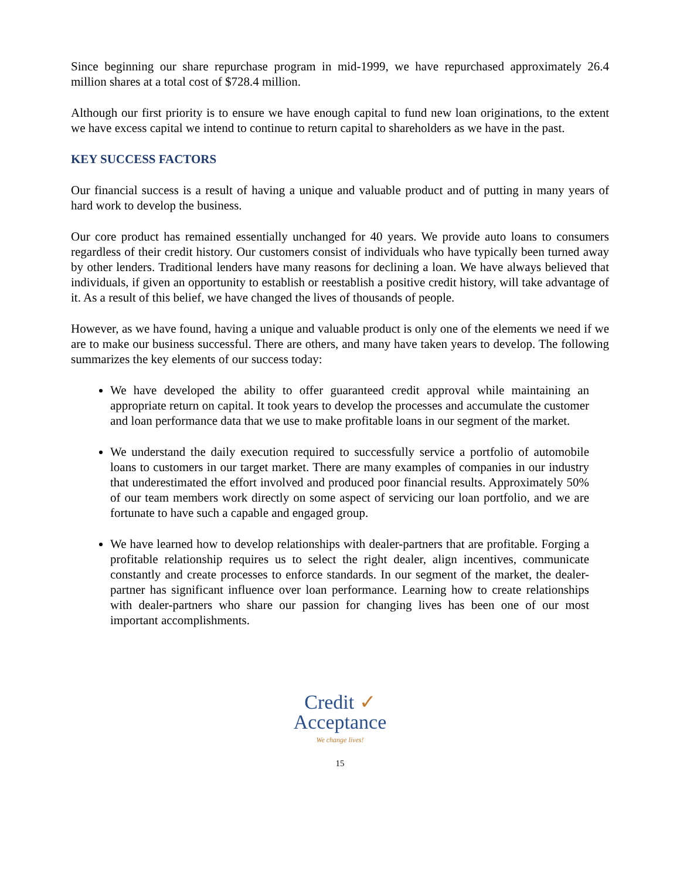Since beginning our share repurchase program in mid-1999, we have repurchased approximately 26.4 million shares at a total cost of $728.4 million.
Although our first priority is to ensure we have enough capital to fund new loan originations, to the extent we have excess capital we intend to continue to return capital to shareholders as we have in the past.
KEY SUCCESS FACTORS
Our financial success is a result of having a unique and valuable product and of putting in many years of hard work to develop the business.
Our core product has remained essentially unchanged for 40 years. We provide auto loans to consumers regardless of their credit history. Our customers consist of individuals who have typically been turned away by other lenders. Traditional lenders have many reasons for declining a loan. We have always believed that individuals, if given an opportunity to establish or reestablish a positive credit history, will take advantage of it. As a result of this belief, we have changed the lives of thousands of people.
However, as we have found, having a unique and valuable product is only one of the elements we need if we are to make our business successful. There are others, and many have taken years to develop. The following summarizes the key elements of our success today:
We have developed the ability to offer guaranteed credit approval while maintaining an appropriate return on capital. It took years to develop the processes and accumulate the customer and loan performance data that we use to make profitable loans in our segment of the market.
We understand the daily execution required to successfully service a portfolio of automobile loans to customers in our target market. There are many examples of companies in our industry that underestimated the effort involved and produced poor financial results. Approximately 50% of our team members work directly on some aspect of servicing our loan portfolio, and we are fortunate to have such a capable and engaged group.
We have learned how to develop relationships with dealer-partners that are profitable. Forging a profitable relationship requires us to select the right dealer, align incentives, communicate constantly and create processes to enforce standards. In our segment of the market, the dealer-partner has significant influence over loan performance. Learning how to create relationships with dealer-partners who share our passion for changing lives has been one of our most important accomplishments.
Credit ✓
Acceptance
We change lives!
15